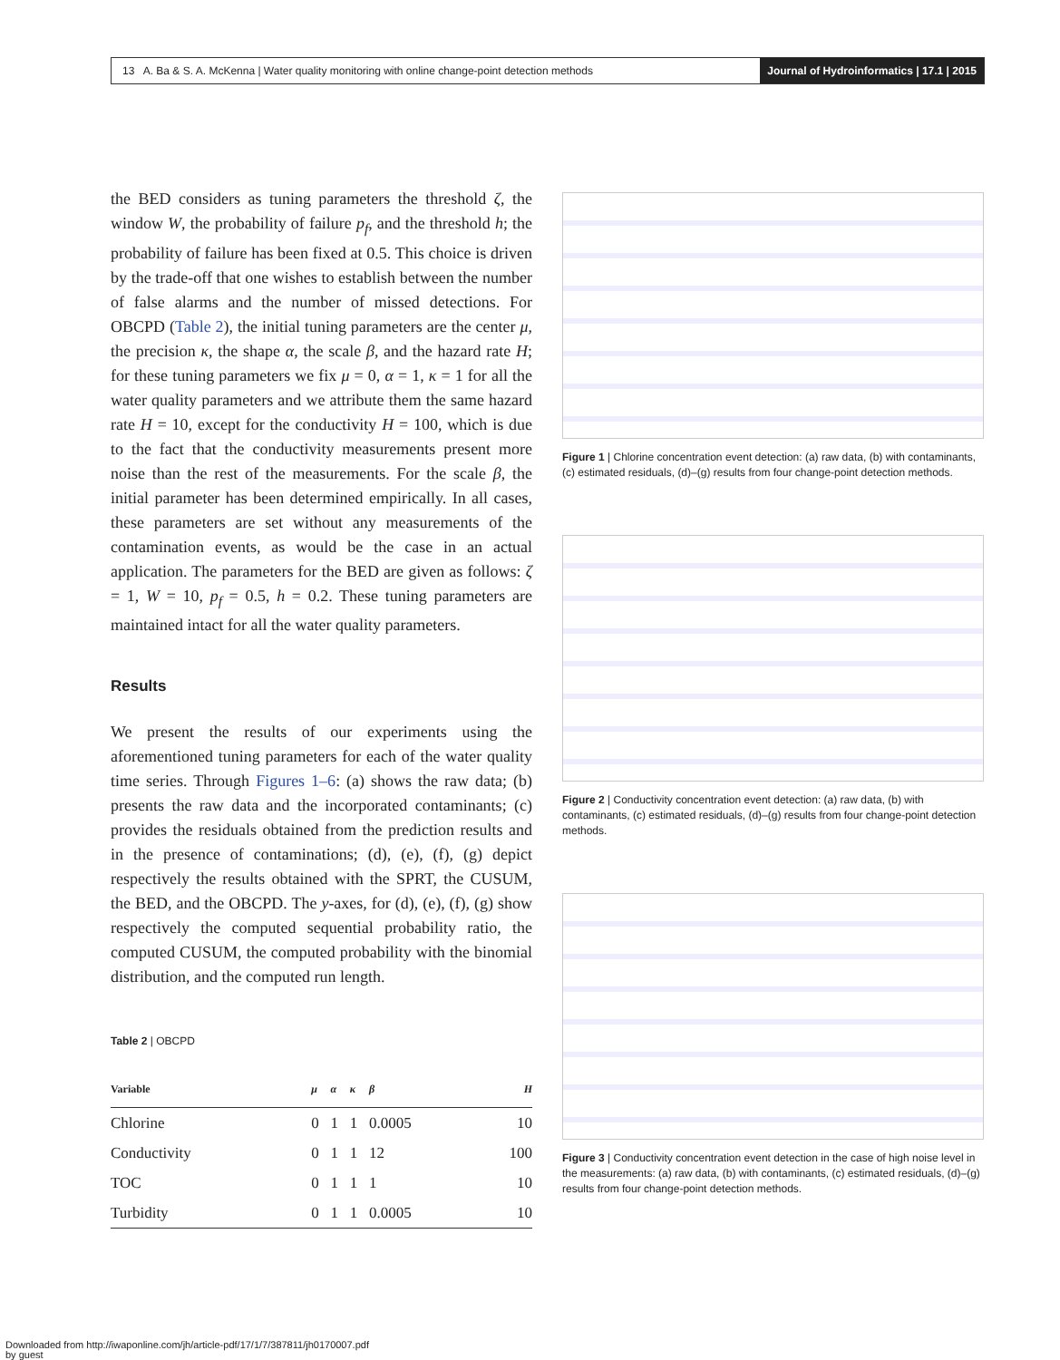13 A. Ba & S. A. McKenna | Water quality monitoring with online change-point detection methods
Journal of Hydroinformatics | 17.1 | 2015
the BED considers as tuning parameters the threshold ζ, the window W, the probability of failure p<sub>f</sub>, and the threshold h; the probability of failure has been fixed at 0.5. This choice is driven by the trade-off that one wishes to establish between the number of false alarms and the number of missed detections. For OBCPD (Table 2), the initial tuning parameters are the center μ, the precision κ, the shape α, the scale β, and the hazard rate H; for these tuning parameters we fix μ = 0, α = 1, κ = 1 for all the water quality parameters and we attribute them the same hazard rate H = 10, except for the conductivity H = 100, which is due to the fact that the conductivity measurements present more noise than the rest of the measurements. For the scale β, the initial parameter has been determined empirically. In all cases, these parameters are set without any measurements of the contamination events, as would be the case in an actual application. The parameters for the BED are given as follows: ζ = 1, W = 10, p<sub>f</sub> = 0.5, h = 0.2. These tuning parameters are maintained intact for all the water quality parameters.
Results
We present the results of our experiments using the aforementioned tuning parameters for each of the water quality time series. Through Figures 1–6: (a) shows the raw data; (b) presents the raw data and the incorporated contaminants; (c) provides the residuals obtained from the prediction results and in the presence of contaminations; (d), (e), (f), (g) depict respectively the results obtained with the SPRT, the CUSUM, the BED, and the OBCPD. The y-axes, for (d), (e), (f), (g) show respectively the computed sequential probability ratio, the computed CUSUM, the computed probability with the binomial distribution, and the computed run length.
Table 2 | OBCPD
| Variable | μ | α | κ | β | H |
| --- | --- | --- | --- | --- | --- |
| Chlorine | 0 | 1 | 1 | 0.0005 | 10 |
| Conductivity | 0 | 1 | 1 | 12 | 100 |
| TOC | 0 | 1 | 1 | 1 | 10 |
| Turbidity | 0 | 1 | 1 | 0.0005 | 10 |
Figure 1 | Chlorine concentration event detection: (a) raw data, (b) with contaminants, (c) estimated residuals, (d)–(g) results from four change-point detection methods.
Figure 2 | Conductivity concentration event detection: (a) raw data, (b) with contaminants, (c) estimated residuals, (d)–(g) results from four change-point detection methods.
Figure 3 | Conductivity concentration event detection in the case of high noise level in the measurements: (a) raw data, (b) with contaminants, (c) estimated residuals, (d)–(g) results from four change-point detection methods.
Downloaded from http://iwaponline.com/jh/article-pdf/17/1/7/387811/jh0170007.pdf
by guest